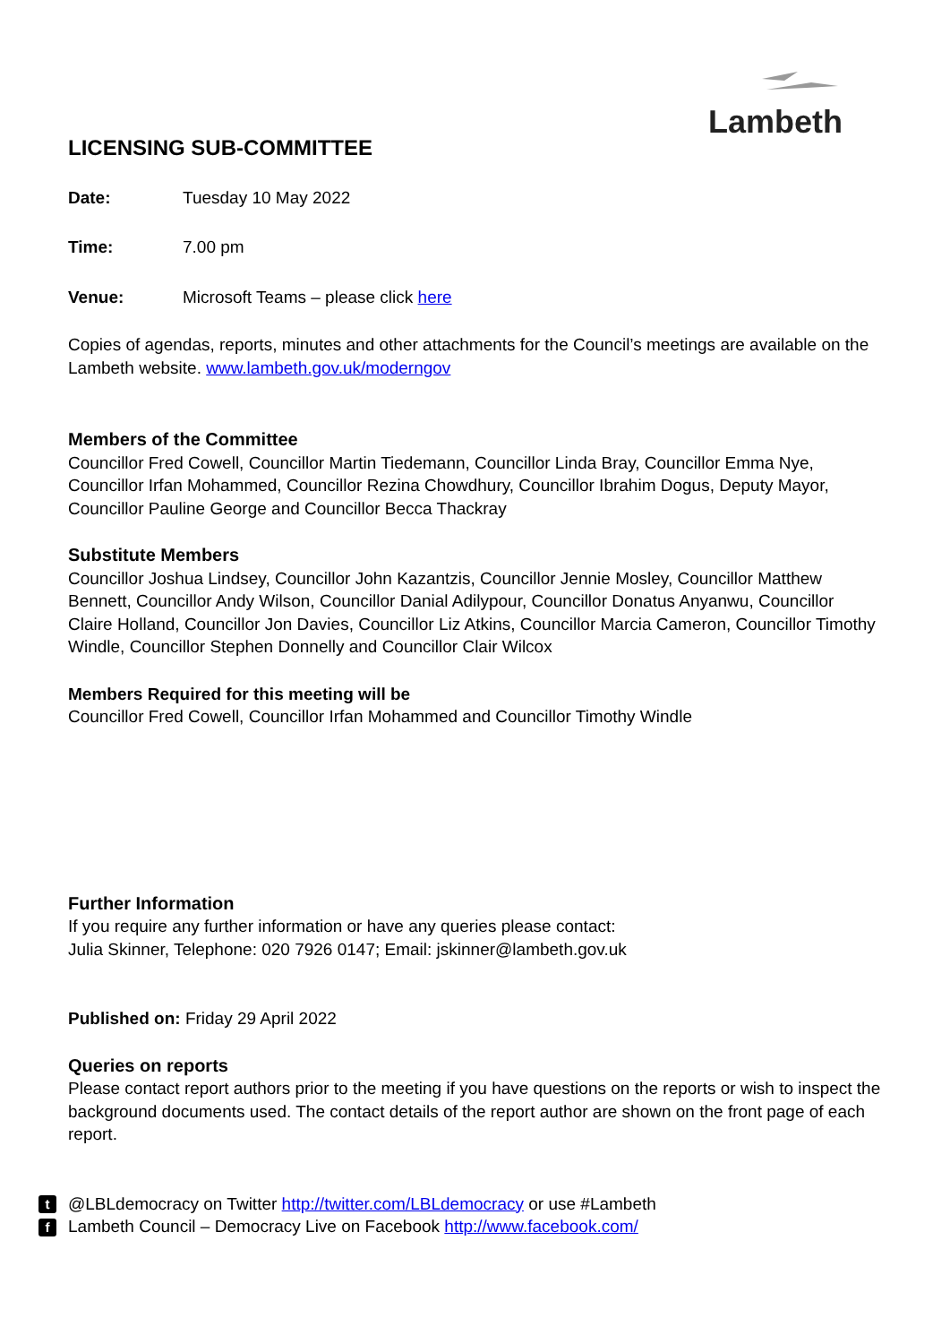Lambeth
LICENSING SUB-COMMITTEE
Date: Tuesday 10 May 2022
Time: 7.00 pm
Venue: Microsoft Teams – please click here
Copies of agendas, reports, minutes and other attachments for the Council’s meetings are available on the Lambeth website. www.lambeth.gov.uk/moderngov
Members of the Committee
Councillor Fred Cowell, Councillor Martin Tiedemann, Councillor Linda Bray, Councillor Emma Nye, Councillor Irfan Mohammed, Councillor Rezina Chowdhury, Councillor Ibrahim Dogus, Deputy Mayor, Councillor Pauline George and Councillor Becca Thackray
Substitute Members
Councillor Joshua Lindsey, Councillor John Kazantzis, Councillor Jennie Mosley, Councillor Matthew Bennett, Councillor Andy Wilson, Councillor Danial Adilypour, Councillor Donatus Anyanwu, Councillor Claire Holland, Councillor Jon Davies, Councillor Liz Atkins, Councillor Marcia Cameron, Councillor Timothy Windle, Councillor Stephen Donnelly and Councillor Clair Wilcox
Members Required for this meeting will be
Councillor Fred Cowell, Councillor Irfan Mohammed and Councillor Timothy Windle
Further Information
If you require any further information or have any queries please contact:
Julia Skinner, Telephone: 020 7926 0147; Email: jskinner@lambeth.gov.uk
Published on: Friday 29 April 2022
Queries on reports
Please contact report authors prior to the meeting if you have questions on the reports or wish to inspect the background documents used. The contact details of the report author are shown on the front page of each report.
t @LBLdemocracy on Twitter http://twitter.com/LBLdemocracy or use #Lambeth
f Lambeth Council – Democracy Live on Facebook http://www.facebook.com/